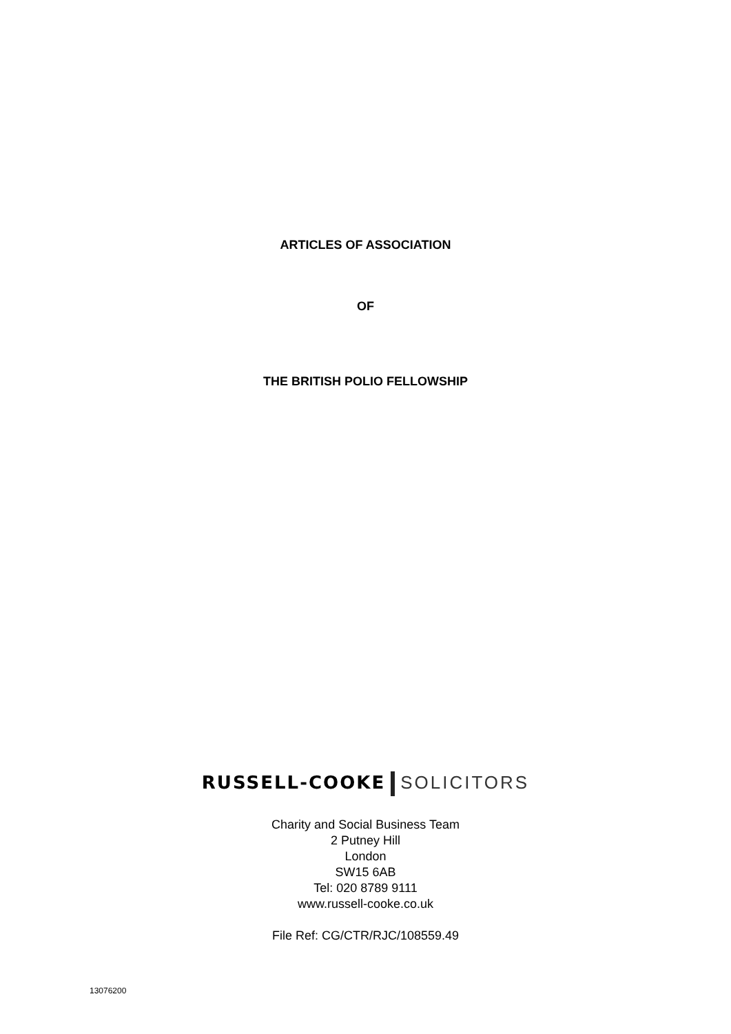ARTICLES OF ASSOCIATION
OF
THE BRITISH POLIO FELLOWSHIP
RUSSELL-COOKE SOLICITORS
Charity and Social Business Team
2 Putney Hill
London
SW15 6AB
Tel: 020 8789 9111
www.russell-cooke.co.uk
File Ref: CG/CTR/RJC/108559.49
13076200